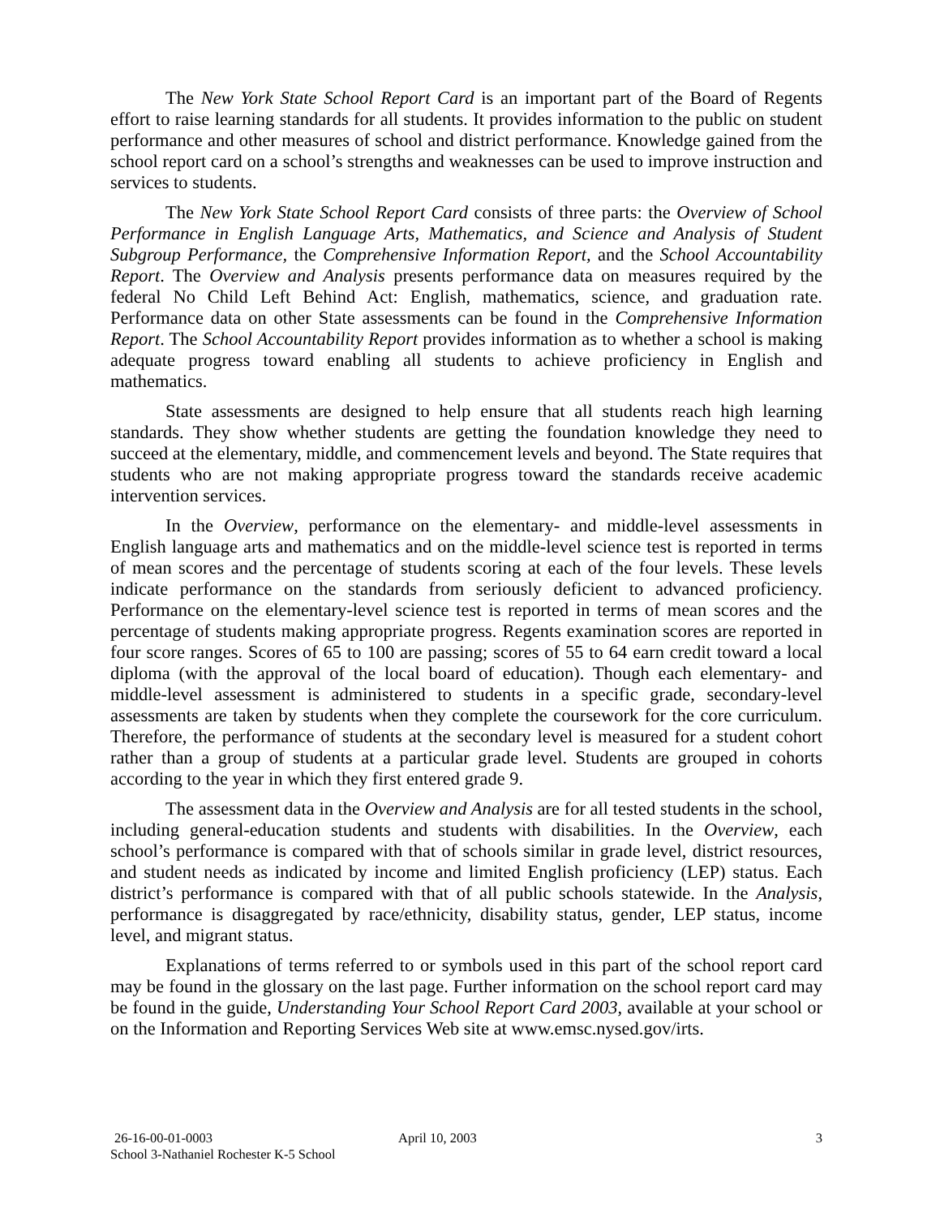The New York State School Report Card is an important part of the Board of Regents effort to raise learning standards for all students. It provides information to the public on student performance and other measures of school and district performance. Knowledge gained from the school report card on a school’s strengths and weaknesses can be used to improve instruction and services to students.
The New York State School Report Card consists of three parts: the Overview of School Performance in English Language Arts, Mathematics, and Science and Analysis of Student Subgroup Performance, the Comprehensive Information Report, and the School Accountability Report. The Overview and Analysis presents performance data on measures required by the federal No Child Left Behind Act: English, mathematics, science, and graduation rate. Performance data on other State assessments can be found in the Comprehensive Information Report. The School Accountability Report provides information as to whether a school is making adequate progress toward enabling all students to achieve proficiency in English and mathematics.
State assessments are designed to help ensure that all students reach high learning standards. They show whether students are getting the foundation knowledge they need to succeed at the elementary, middle, and commencement levels and beyond. The State requires that students who are not making appropriate progress toward the standards receive academic intervention services.
In the Overview, performance on the elementary- and middle-level assessments in English language arts and mathematics and on the middle-level science test is reported in terms of mean scores and the percentage of students scoring at each of the four levels. These levels indicate performance on the standards from seriously deficient to advanced proficiency. Performance on the elementary-level science test is reported in terms of mean scores and the percentage of students making appropriate progress. Regents examination scores are reported in four score ranges. Scores of 65 to 100 are passing; scores of 55 to 64 earn credit toward a local diploma (with the approval of the local board of education). Though each elementary- and middle-level assessment is administered to students in a specific grade, secondary-level assessments are taken by students when they complete the coursework for the core curriculum. Therefore, the performance of students at the secondary level is measured for a student cohort rather than a group of students at a particular grade level. Students are grouped in cohorts according to the year in which they first entered grade 9.
The assessment data in the Overview and Analysis are for all tested students in the school, including general-education students and students with disabilities. In the Overview, each school’s performance is compared with that of schools similar in grade level, district resources, and student needs as indicated by income and limited English proficiency (LEP) status. Each district’s performance is compared with that of all public schools statewide. In the Analysis, performance is disaggregated by race/ethnicity, disability status, gender, LEP status, income level, and migrant status.
Explanations of terms referred to or symbols used in this part of the school report card may be found in the glossary on the last page. Further information on the school report card may be found in the guide, Understanding Your School Report Card 2003, available at your school or on the Information and Reporting Services Web site at www.emsc.nysed.gov/irts.
26-16-00-01-0003 April 10, 2003 3
School 3-Nathaniel Rochester K-5 School